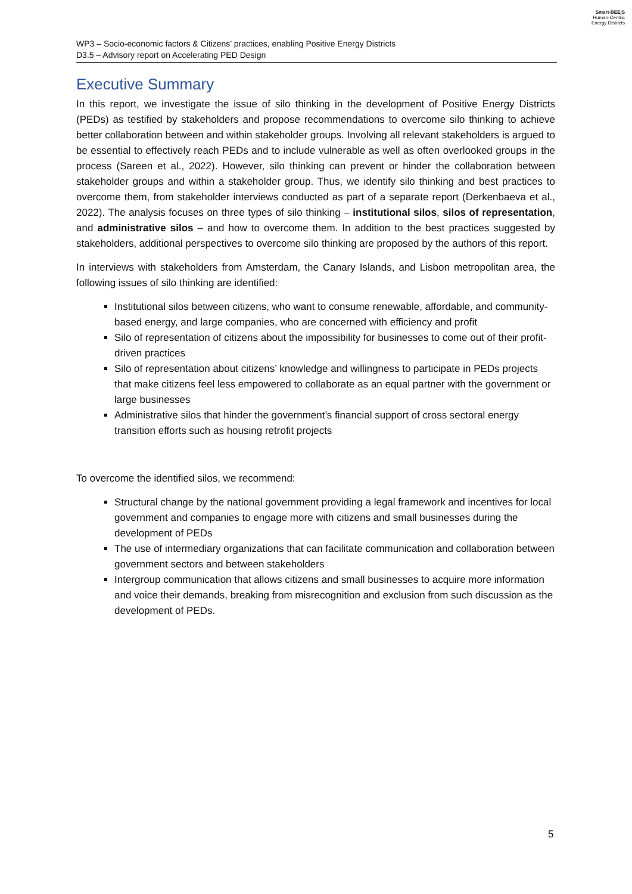Smart-BEEjS
Human-Centric
Energy Districts
WP3 – Socio-economic factors & Citizens’ practices, enabling Positive Energy Districts
D3.5 – Advisory report on Accelerating PED Design
Executive Summary
In this report, we investigate the issue of silo thinking in the development of Positive Energy Districts (PEDs) as testified by stakeholders and propose recommendations to overcome silo thinking to achieve better collaboration between and within stakeholder groups. Involving all relevant stakeholders is argued to be essential to effectively reach PEDs and to include vulnerable as well as often overlooked groups in the process (Sareen et al., 2022). However, silo thinking can prevent or hinder the collaboration between stakeholder groups and within a stakeholder group. Thus, we identify silo thinking and best practices to overcome them, from stakeholder interviews conducted as part of a separate report (Derkenbaeva et al., 2022). The analysis focuses on three types of silo thinking – institutional silos, silos of representation, and administrative silos – and how to overcome them. In addition to the best practices suggested by stakeholders, additional perspectives to overcome silo thinking are proposed by the authors of this report.
In interviews with stakeholders from Amsterdam, the Canary Islands, and Lisbon metropolitan area, the following issues of silo thinking are identified:
Institutional silos between citizens, who want to consume renewable, affordable, and community-based energy, and large companies, who are concerned with efficiency and profit
Silo of representation of citizens about the impossibility for businesses to come out of their profit-driven practices
Silo of representation about citizens’ knowledge and willingness to participate in PEDs projects that make citizens feel less empowered to collaborate as an equal partner with the government or large businesses
Administrative silos that hinder the government’s financial support of cross sectoral energy transition efforts such as housing retrofit projects
To overcome the identified silos, we recommend:
Structural change by the national government providing a legal framework and incentives for local government and companies to engage more with citizens and small businesses during the development of PEDs
The use of intermediary organizations that can facilitate communication and collaboration between government sectors and between stakeholders
Intergroup communication that allows citizens and small businesses to acquire more information and voice their demands, breaking from misrecognition and exclusion from such discussion as the development of PEDs.
5